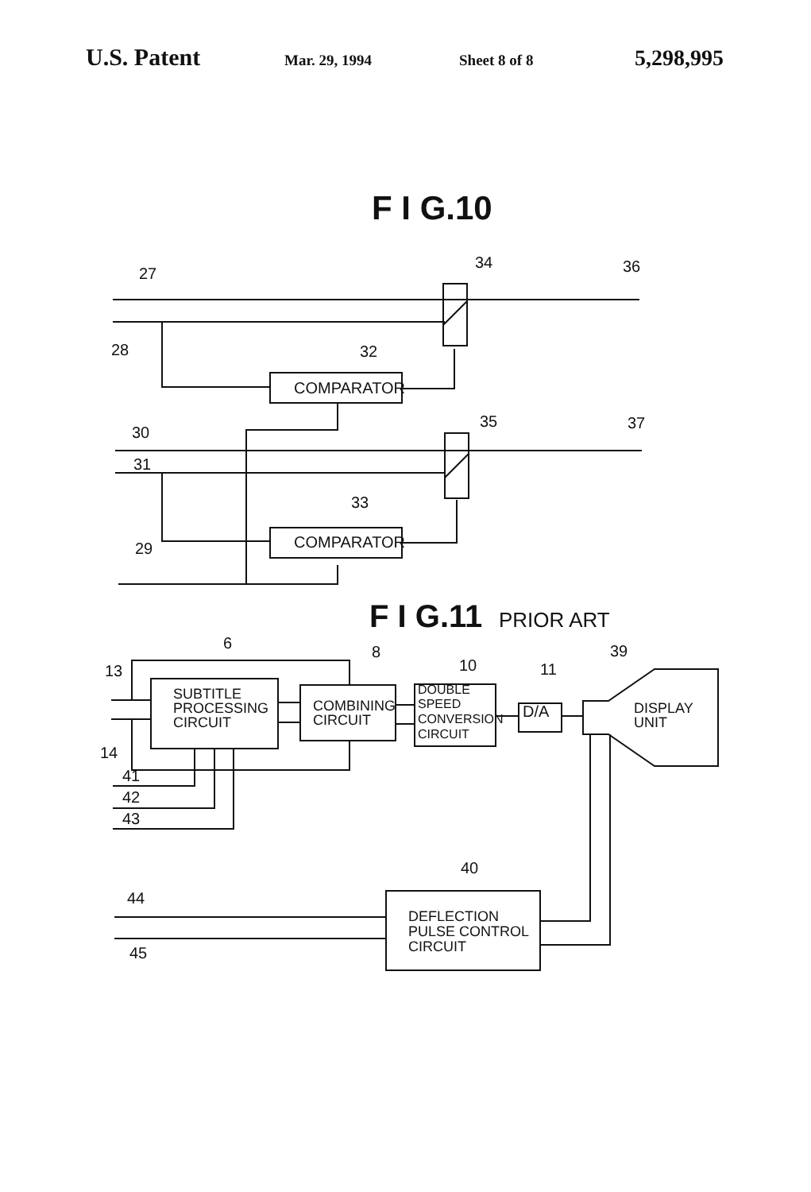U.S. Patent
Mar. 29, 1994 Sheet 8 of 8
5,298,995
F I G.10
27
28
34
36
32
COMPARATOR
30
31
35
37
33
COMPARATOR
29
F I G.11
PRIOR ART
6
8
10
11
39
13
14
SUBTITLE
PROCESSING
CIRCUIT
COMBINING
CIRCUIT
DOUBLE
SPEED
CONVERSION
CIRCUIT
D/A
DISPLAY
UNIT
41
42
43
40
44
45
DEFLECTION
PULSE CONTROL
CIRCUIT